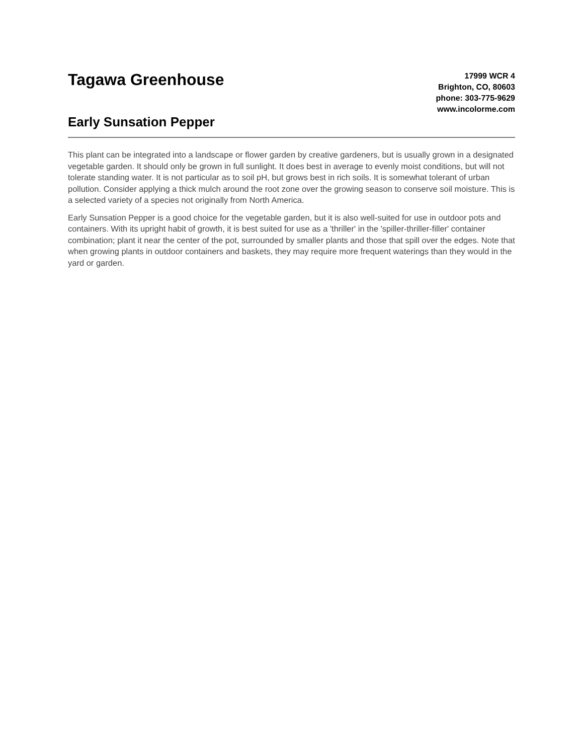Tagawa Greenhouse
Early Sunsation Pepper
17999 WCR 4
Brighton, CO, 80603
phone: 303-775-9629
www.incolorme.com
This plant can be integrated into a landscape or flower garden by creative gardeners, but is usually grown in a designated vegetable garden. It should only be grown in full sunlight. It does best in average to evenly moist conditions, but will not tolerate standing water. It is not particular as to soil pH, but grows best in rich soils. It is somewhat tolerant of urban pollution. Consider applying a thick mulch around the root zone over the growing season to conserve soil moisture. This is a selected variety of a species not originally from North America.
Early Sunsation Pepper is a good choice for the vegetable garden, but it is also well-suited for use in outdoor pots and containers. With its upright habit of growth, it is best suited for use as a 'thriller' in the 'spiller-thriller-filler' container combination; plant it near the center of the pot, surrounded by smaller plants and those that spill over the edges. Note that when growing plants in outdoor containers and baskets, they may require more frequent waterings than they would in the yard or garden.